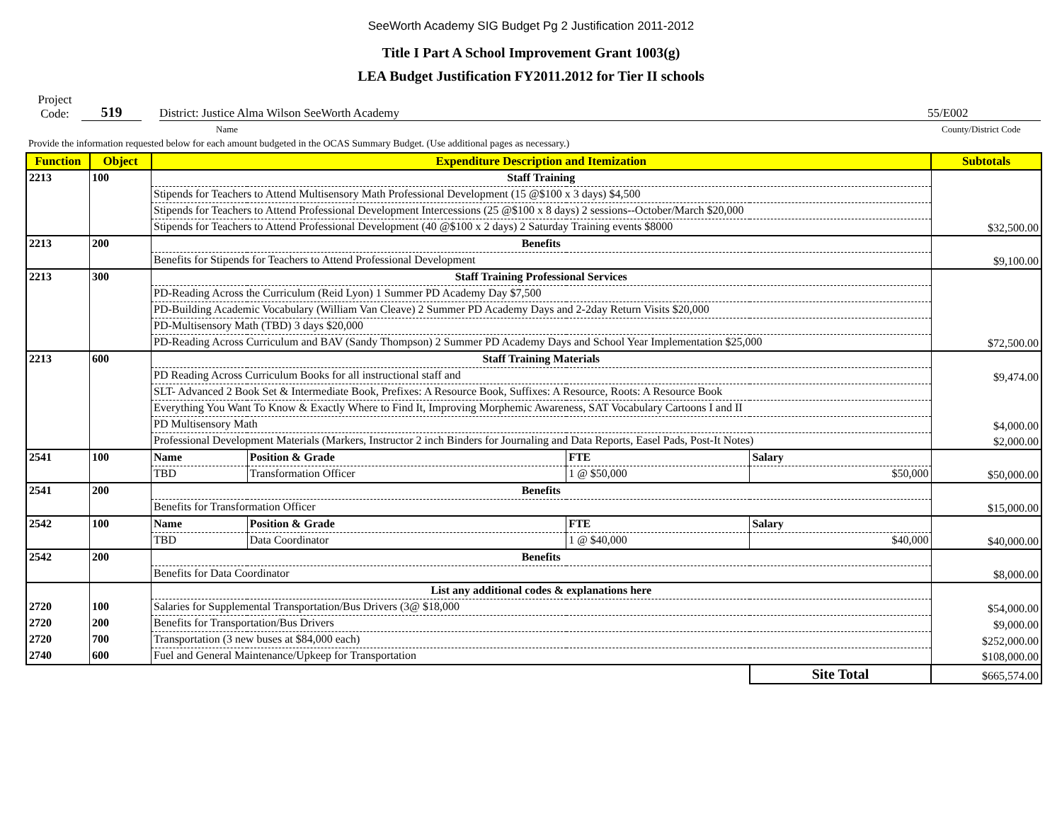SeeWorth Academy SIG Budget Pg 2 Justification 2011-2012
Title I Part A School Improvement Grant 1003(g)
LEA Budget Justification FY2011.2012 for Tier II schools
Project
Code:
519
District: Justice Alma Wilson SeeWorth Academy
55/E002
Name
County/District Code
Provide the information requested below for each amount budgeted in the OCAS Summary Budget. (Use additional pages as necessary.)
| Function | Object | Expenditure Description and Itemization | | | | Subtotals |
| --- | --- | --- | --- | --- | --- | --- |
| 2213 | 100 | Staff Training | | | | $32,500.00 |
| | | Stipends for Teachers to Attend Multisensory Math Professional Development (15 @$100 x 3 days) $4,500 | | | | |
| | | Stipends for Teachers to Attend Professional Development Intercessions (25 @$100 x 8 days) 2 sessions--October/March $20,000 | | | | |
| | | Stipends for Teachers to Attend Professional Development (40 @$100 x 2 days) 2 Saturday Training events $8000 | | | | |
| 2213 | 200 | Benefits | | | | $9,100.00 |
| | | Benefits for Stipends for Teachers to Attend Professional Development | | | | |
| 2213 | 300 | Staff Training Professional Services | | | | $72,500.00 |
| | | PD-Reading Across the Curriculum (Reid Lyon) 1 Summer PD Academy Day $7,500 | | | | |
| | | PD-Building Academic Vocabulary (William Van Cleave) 2 Summer PD Academy Days and 2-2day Return Visits $20,000 | | | | |
| | | PD-Multisensory Math (TBD) 3 days $20,000 | | | | |
| | | PD-Reading Across Curriculum and BAV (Sandy Thompson) 2 Summer PD Academy Days and School Year Implementation $25,000 | | | | |
| 2213 | 600 | Staff Training Materials | | | | |
| | | PD Reading Across Curriculum Books for all instructional staff and | | | | $9,474.00 |
| | | SLT- Advanced 2 Book Set & Intermediate Book, Prefixes: A Resource Book, Suffixes: A Resource, Roots: A Resource Book | | | | |
| | | Everything You Want To Know & Exactly Where to Find It, Improving Morphemic Awareness, SAT Vocabulary Cartoons I and II | | | | |
| | | PD Multisensory Math | | | | $4,000.00 |
| | | Professional Development Materials (Markers, Instructor 2 inch Binders for Journaling and Data Reports, Easel Pads, Post-It Notes) | | | | $2,000.00 |
| 2541 | 100 | Name | Position & Grade | FTE | Salary | |
| | | TBD | Transformation Officer | 1 @ $50,000 | $50,000 | $50,000.00 |
| 2541 | 200 | Benefits | | | | $15,000.00 |
| | | Benefits for Transformation Officer | | | | |
| 2542 | 100 | Name | Position & Grade | FTE | Salary | |
| | | TBD | Data Coordinator | 1 @ $40,000 | $40,000 | $40,000.00 |
| 2542 | 200 | Benefits | | | | $8,000.00 |
| | | Benefits for Data Coordinator | | | | |
| | | List any additional codes & explanations here | | | | |
| 2720 | 100 | Salaries for Supplemental Transportation/Bus Drivers (3@ $18,000 | | | | $54,000.00 |
| 2720 | 200 | Benefits for Transportation/Bus Drivers | | | | $9,000.00 |
| 2720 | 700 | Transportation (3 new buses at $84,000 each) | | | | $252,000.00 |
| 2740 | 600 | Fuel and General Maintenance/Upkeep for Transportation | | | | $108,000.00 |
| | | | | | Site Total | $665,574.00 |